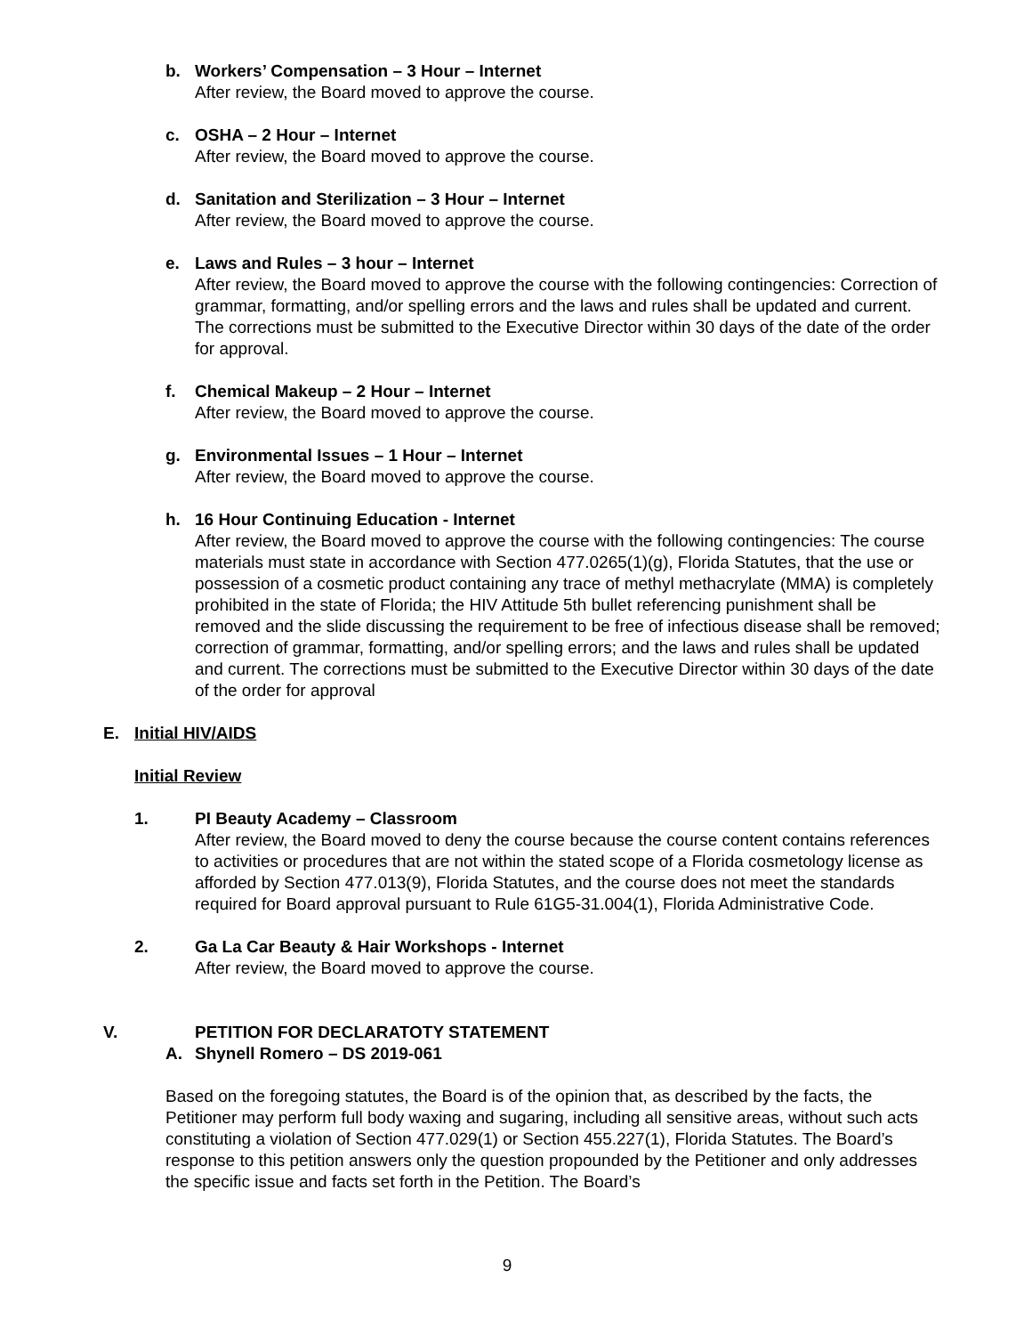b. Workers’ Compensation – 3 Hour – Internet
After review, the Board moved to approve the course.
c. OSHA – 2 Hour – Internet
After review, the Board moved to approve the course.
d. Sanitation and Sterilization – 3 Hour – Internet
After review, the Board moved to approve the course.
e. Laws and Rules – 3 hour – Internet
After review, the Board moved to approve the course with the following contingencies: Correction of grammar, formatting, and/or spelling errors and the laws and rules shall be updated and current. The corrections must be submitted to the Executive Director within 30 days of the date of the order for approval.
f. Chemical Makeup – 2 Hour – Internet
After review, the Board moved to approve the course.
g. Environmental Issues – 1 Hour – Internet
After review, the Board moved to approve the course.
h. 16 Hour Continuing Education - Internet
After review, the Board moved to approve the course with the following contingencies: The course materials must state in accordance with Section 477.0265(1)(g), Florida Statutes, that the use or possession of a cosmetic product containing any trace of methyl methacrylate (MMA) is completely prohibited in the state of Florida; the HIV Attitude 5th bullet referencing punishment shall be removed and the slide discussing the requirement to be free of infectious disease shall be removed; correction of grammar, formatting, and/or spelling errors; and the laws and rules shall be updated and current. The corrections must be submitted to the Executive Director within 30 days of the date of the order for approval
E. Initial HIV/AIDS
Initial Review
1. PI Beauty Academy – Classroom
After review, the Board moved to deny the course because the course content contains references to activities or procedures that are not within the stated scope of a Florida cosmetology license as afforded by Section 477.013(9), Florida Statutes, and the course does not meet the standards required for Board approval pursuant to Rule 61G5-31.004(1), Florida Administrative Code.
2. Ga La Car Beauty & Hair Workshops - Internet
After review, the Board moved to approve the course.
V. PETITION FOR DECLARATOTY STATEMENT
A. Shynell Romero – DS 2019-061
Based on the foregoing statutes, the Board is of the opinion that, as described by the facts, the Petitioner may perform full body waxing and sugaring, including all sensitive areas, without such acts constituting a violation of Section 477.029(1) or Section 455.227(1), Florida Statutes. The Board’s response to this petition answers only the question propounded by the Petitioner and only addresses the specific issue and facts set forth in the Petition. The Board’s
9